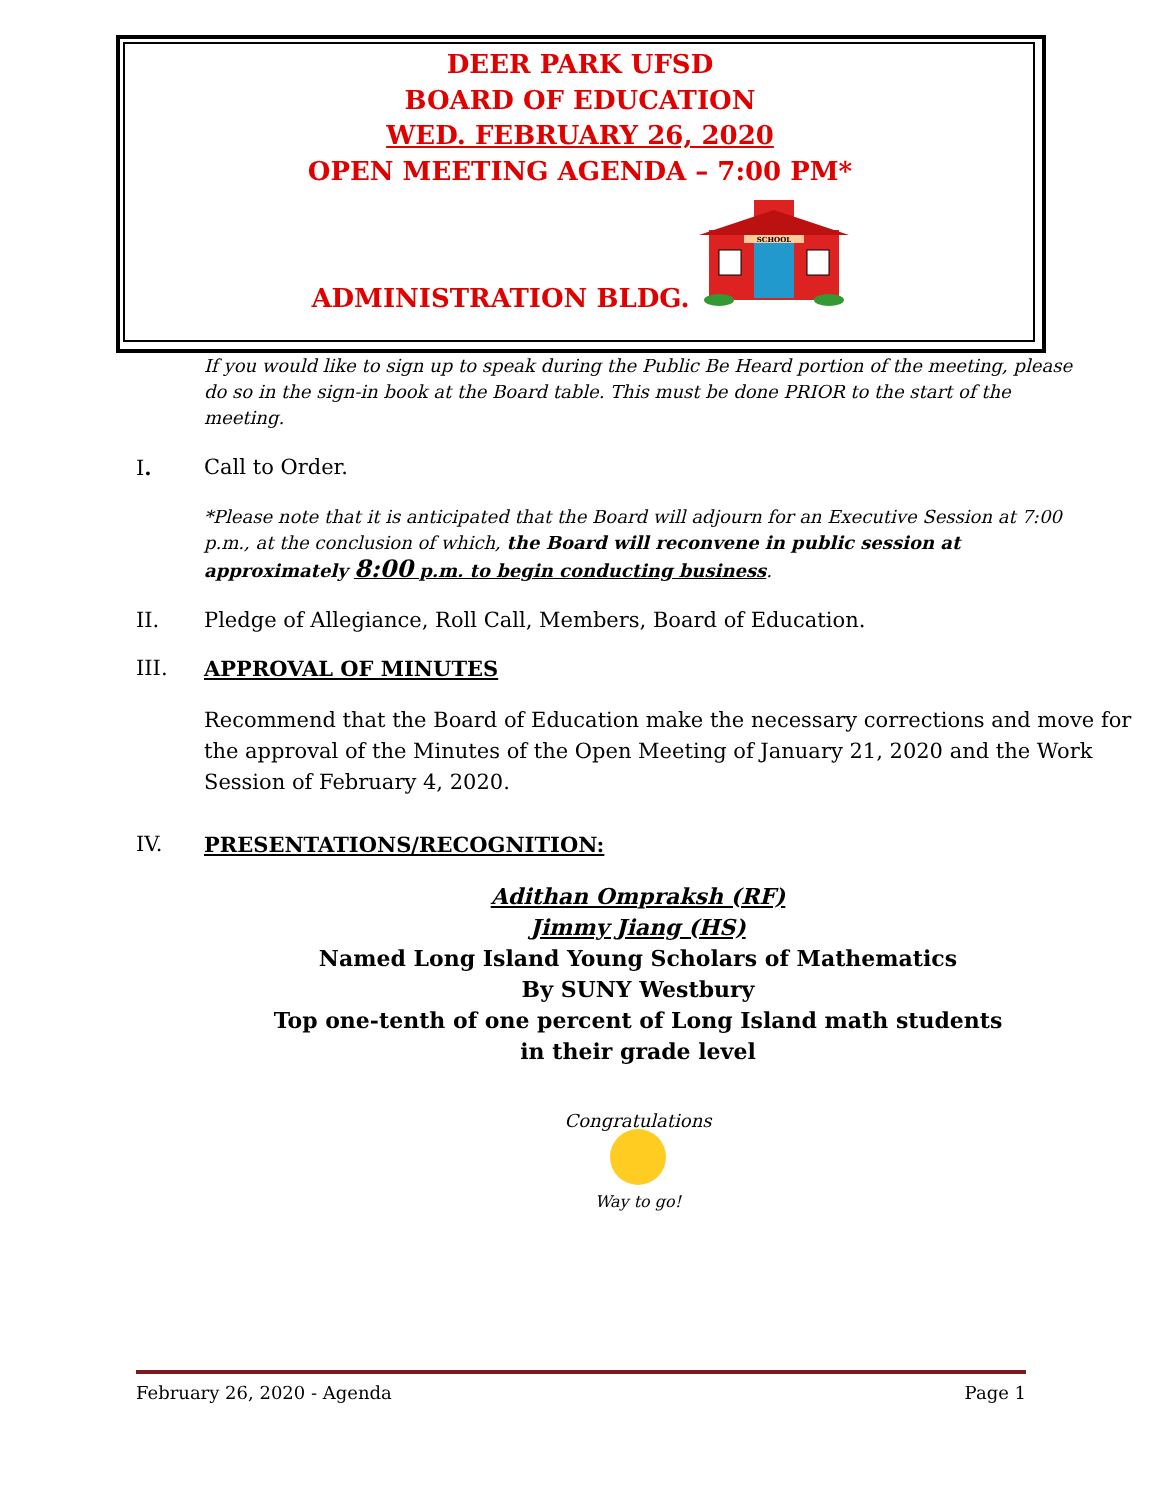DEER PARK UFSD
BOARD OF EDUCATION
WED. FEBRUARY 26, 2020
OPEN MEETING AGENDA – 7:00 PM*
ADMINISTRATION BLDG.
SCHOOL
If you would like to sign up to speak during the Public Be Heard portion of the meeting, please do so in the sign-in book at the Board table. This must be done PRIOR to the start of the meeting.
I. Call to Order.
*Please note that it is anticipated that the Board will adjourn for an Executive Session at 7:00 p.m., at the conclusion of which, the Board will reconvene in public session at approximately 8:00 p.m. to begin conducting business.
II. Pledge of Allegiance, Roll Call, Members, Board of Education.
III. APPROVAL OF MINUTES
Recommend that the Board of Education make the necessary corrections and move for the approval of the Minutes of the Open Meeting of January 21, 2020 and the Work Session of February 4, 2020.
IV. PRESENTATIONS/RECOGNITION:
Adithan Ompraksh (RF)
Jimmy Jiang (HS)
Named Long Island Young Scholars of Mathematics
By SUNY Westbury
Top one-tenth of one percent of Long Island math students
in their grade level
Congratulations
Way to go!
February 26, 2020 - Agenda Page 1